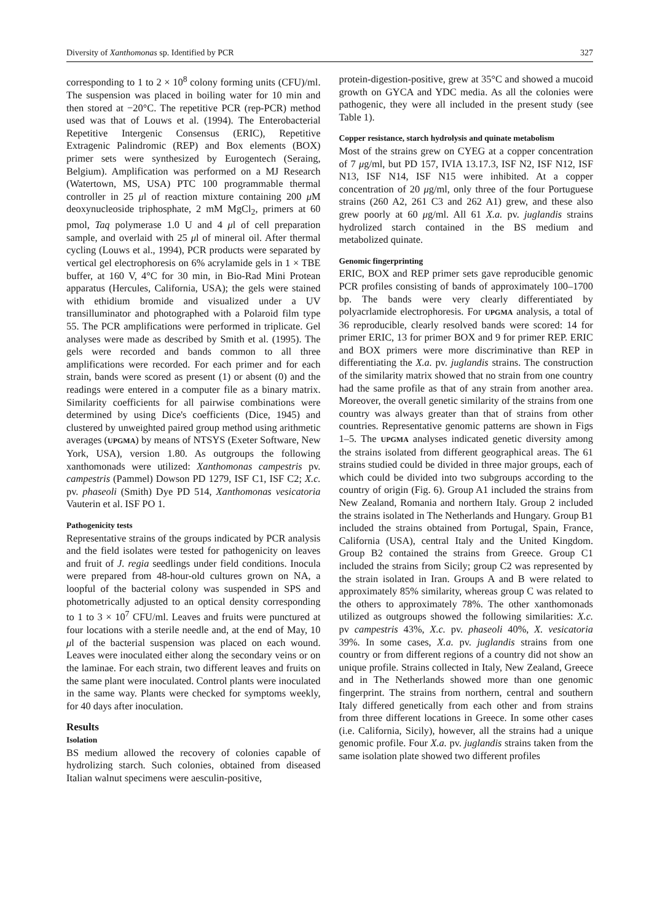Diversity of Xanthomonas sp. Identified by PCR 327
corresponding to 1 to 2 × 10<sup>8</sup> colony forming units (CFU)/ml. The suspension was placed in boiling water for 10 min and then stored at −20°C. The repetitive PCR (rep-PCR) method used was that of Louws et al. (1994). The Enterobacterial Repetitive Intergenic Consensus (ERIC), Repetitive Extragenic Palindromic (REP) and Box elements (BOX) primer sets were synthesized by Eurogentech (Seraing, Belgium). Amplification was performed on a MJ Research (Watertown, MS, USA) PTC 100 programmable thermal controller in 25 μl of reaction mixture containing 200 μ M deoxynucleoside triphosphate, 2 mM MgCl<sub>2</sub>, primers at 60 pmol, Taq polymerase 1.0 U and 4 μl of cell preparation sample, and overlaid with 25 μl of mineral oil. After thermal cycling (Louws et al., 1994), PCR products were separated by vertical gel electrophoresis on 6% acrylamide gels in 1 × TBE buffer, at 160 V, 4°C for 30 min, in Bio-Rad Mini Protean apparatus (Hercules, California, USA); the gels were stained with ethidium bromide and visualized under a UV transilluminator and photographed with a Polaroid film type 55. The PCR amplifications were performed in triplicate. Gel analyses were made as described by Smith et al. (1995). The gels were recorded and bands common to all three amplifications were recorded. For each primer and for each strain, bands were scored as present (1) or absent (0) and the readings were entered in a computer file as a binary matrix. Similarity coefficients for all pairwise combinations were determined by using Dice's coefficients (Dice, 1945) and clustered by unweighted paired group method using arithmetic averages (UPGMA) by means of NTSYS (Exeter Software, New York, USA), version 1.80. As outgroups the following xanthomonads were utilized: Xanthomonas campestris pv. campestris (Pammel) Dowson PD 1279, ISF C1, ISF C2; X.c. pv. phaseoli (Smith) Dye PD 514, Xanthomonas vesicatoria Vauterin et al. ISF PO 1.
Pathogenicity tests
Representative strains of the groups indicated by PCR analysis and the field isolates were tested for pathogenicity on leaves and fruit of J. regia seedlings under field conditions. Inocula were prepared from 48-hour-old cultures grown on NA, a loopful of the bacterial colony was suspended in SPS and photometrically adjusted to an optical density corresponding to 1 to 3 × 10<sup>7</sup> CFU/ml. Leaves and fruits were punctured at four locations with a sterile needle and, at the end of May, 10 μl of the bacterial suspension was placed on each wound. Leaves were inoculated either along the secondary veins or on the laminae. For each strain, two different leaves and fruits on the same plant were inoculated. Control plants were inoculated in the same way. Plants were checked for symptoms weekly, for 40 days after inoculation.
Results
Isolation
BS medium allowed the recovery of colonies capable of hydrolizing starch. Such colonies, obtained from diseased Italian walnut specimens were aesculin-positive,
protein-digestion-positive, grew at 35°C and showed a mucoid growth on GYCA and YDC media. As all the colonies were pathogenic, they were all included in the present study (see Table 1).
Copper resistance, starch hydrolysis and quinate metabolism
Most of the strains grew on CYEG at a copper concentration of 7 μg/ml, but PD 157, IVIA 13.17.3, ISF N2, ISF N12, ISF N13, ISF N14, ISF N15 were inhibited. At a copper concentration of 20 μg/ml, only three of the four Portuguese strains (260 A2, 261 C3 and 262 A1) grew, and these also grew poorly at 60 μg/ml. All 61 X.a. pv. juglandis strains hydrolized starch contained in the BS medium and metabolized quinate.
Genomic fingerprinting
ERIC, BOX and REP primer sets gave reproducible genomic PCR profiles consisting of bands of approximately 100–1700 bp. The bands were very clearly differentiated by polyacrlamide electrophoresis. For UPGMA analysis, a total of 36 reproducible, clearly resolved bands were scored: 14 for primer ERIC, 13 for primer BOX and 9 for primer REP. ERIC and BOX primers were more discriminative than REP in differentiating the X.a. pv. juglandis strains. The construction of the similarity matrix showed that no strain from one country had the same profile as that of any strain from another area. Moreover, the overall genetic similarity of the strains from one country was always greater than that of strains from other countries. Representative genomic patterns are shown in Figs 1–5. The UPGMA analyses indicated genetic diversity among the strains isolated from different geographical areas. The 61 strains studied could be divided in three major groups, each of which could be divided into two subgroups according to the country of origin (Fig. 6). Group A1 included the strains from New Zealand, Romania and northern Italy. Group 2 included the strains isolated in The Netherlands and Hungary. Group B1 included the strains obtained from Portugal, Spain, France, California (USA), central Italy and the United Kingdom. Group B2 contained the strains from Greece. Group C1 included the strains from Sicily; group C2 was represented by the strain isolated in Iran. Groups A and B were related to approximately 85% similarity, whereas group C was related to the others to approximately 78%. The other xanthomonads utilized as outgroups showed the following similarities: X.c. pv campestris 43%, X.c. pv. phaseoli 40%, X. vesicatoria 39%. In some cases, X.a. pv. juglandis strains from one country or from different regions of a country did not show an unique profile. Strains collected in Italy, New Zealand, Greece and in The Netherlands showed more than one genomic fingerprint. The strains from northern, central and southern Italy differed genetically from each other and from strains from three different locations in Greece. In some other cases (i.e. California, Sicily), however, all the strains had a unique genomic profile. Four X.a. pv. juglandis strains taken from the same isolation plate showed two different profiles